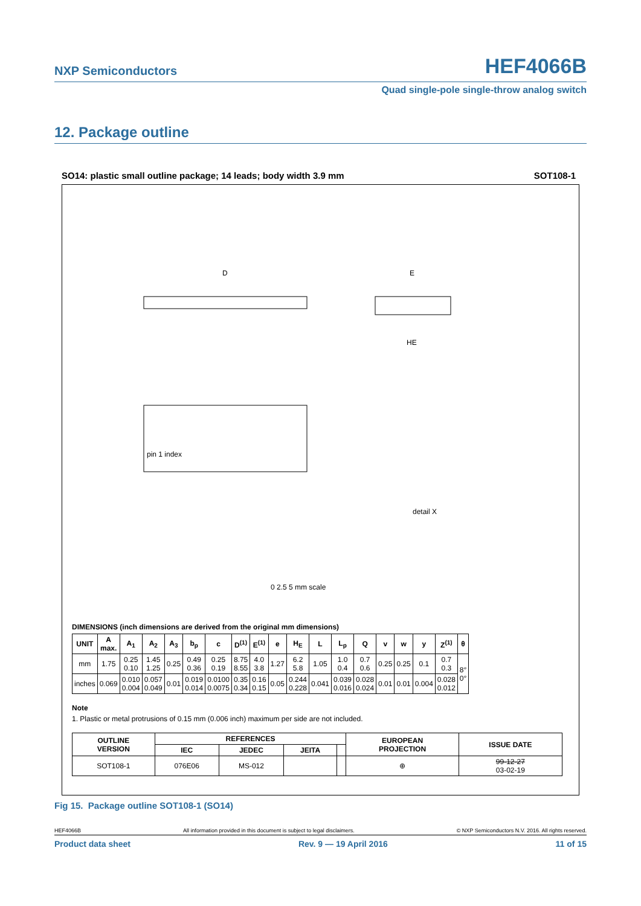NXP Semiconductors HEF4066B
Quad single-pole single-throw analog switch
12. Package outline
SO14: plastic small outline package; 14 leads; body width 3.9 mm SOT108-1
D
pin 1 index
E
HE
detail X
0 2.5 5 mm scale
DIMENSIONS (inch dimensions are derived from the original mm dimensions)
| UNIT | A max. | A<sub>1</sub> | A<sub>2</sub> | A<sub>3</sub> | b<sub>p</sub> | c | D<sup>(1)</sup> | E<sup>(1)</sup> | e | H<sub>E</sub> | L | L<sub>p</sub> | Q | v | w | y | Z<sup>(1)</sup> | θ |
| --- | --- | --- | --- | --- | --- | --- | --- | --- | --- | --- | --- | --- | --- | --- | --- | --- | --- | --- |
| mm | 1.75 | 0.25 0.10 | 1.45 1.25 | 0.25 | 0.49 0.36 | 0.25 0.19 | 8.75 8.55 | 4.0 3.8 | 1.27 | 6.2 5.8 | 1.05 | 1.0 0.4 | 0.7 0.6 | 0.25 | 0.25 | 0.1 | 0.7 0.3 | 8° 0° |
| inches | 0.069 | 0.010 0.004 | 0.057 0.049 | 0.01 | 0.019 0.014 | 0.0100 0.0075 | 0.35 0.34 | 0.16 0.15 | 0.05 | 0.244 0.228 | 0.041 | 0.039 0.016 | 0.028 0.024 | 0.01 | 0.01 | 0.004 | 0.028 0.012 | |
Note
1. Plastic or metal protrusions of 0.15 mm (0.006 inch) maximum per side are not included.
| OUTLINE VERSION | REFERENCES | | | | EUROPEAN PROJECTION | ISSUE DATE |
| --- | --- | --- | --- | --- | --- | --- |
| | IEC | JEDEC | JEITA | | | |
| SOT108-1 | 076E06 | MS-012 | | | ⊕ | 99-12-27 03-02-19 |
Fig 15. Package outline SOT108-1 (SO14)
HEF4066B All information provided in this document is subject to legal disclaimers. © NXP Semiconductors N.V. 2016. All rights reserved.
Product data sheet Rev. 9 — 19 April 2016 11 of 15